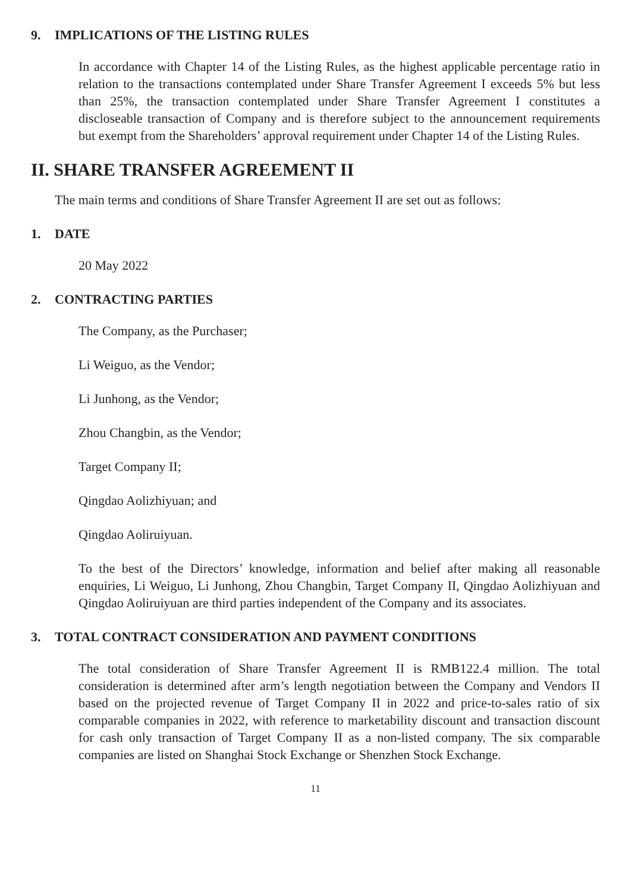9. IMPLICATIONS OF THE LISTING RULES
In accordance with Chapter 14 of the Listing Rules, as the highest applicable percentage ratio in relation to the transactions contemplated under Share Transfer Agreement I exceeds 5% but less than 25%, the transaction contemplated under Share Transfer Agreement I constitutes a discloseable transaction of Company and is therefore subject to the announcement requirements but exempt from the Shareholders’ approval requirement under Chapter 14 of the Listing Rules.
II. SHARE TRANSFER AGREEMENT II
The main terms and conditions of Share Transfer Agreement II are set out as follows:
1. DATE
20 May 2022
2. CONTRACTING PARTIES
The Company, as the Purchaser;
Li Weiguo, as the Vendor;
Li Junhong, as the Vendor;
Zhou Changbin, as the Vendor;
Target Company II;
Qingdao Aolizhiyuan; and
Qingdao Aoliruiyuan.
To the best of the Directors’ knowledge, information and belief after making all reasonable enquiries, Li Weiguo, Li Junhong, Zhou Changbin, Target Company II, Qingdao Aolizhiyuan and Qingdao Aoliruiyuan are third parties independent of the Company and its associates.
3. TOTAL CONTRACT CONSIDERATION AND PAYMENT CONDITIONS
The total consideration of Share Transfer Agreement II is RMB122.4 million. The total consideration is determined after arm’s length negotiation between the Company and Vendors II based on the projected revenue of Target Company II in 2022 and price-to-sales ratio of six comparable companies in 2022, with reference to marketability discount and transaction discount for cash only transaction of Target Company II as a non-listed company. The six comparable companies are listed on Shanghai Stock Exchange or Shenzhen Stock Exchange.
11